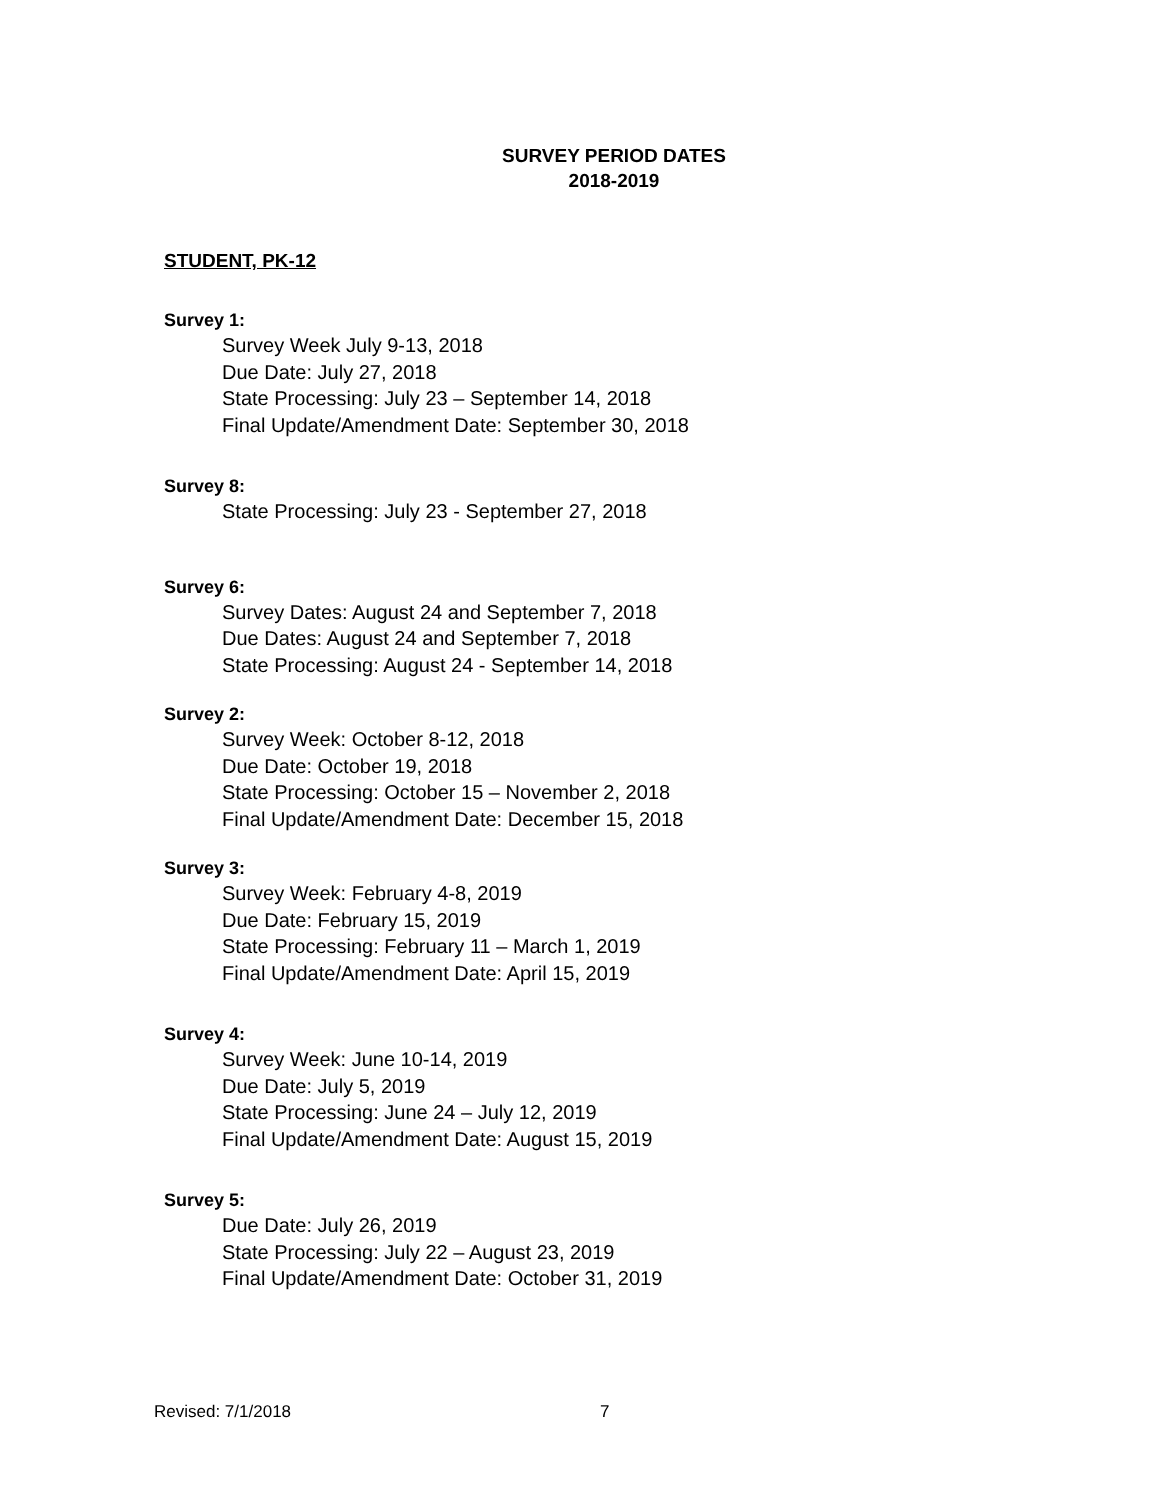SURVEY PERIOD DATES
2018-2019
STUDENT, PK-12
Survey 1:
Survey Week July 9-13, 2018
Due Date: July 27, 2018
State Processing: July 23 – September 14, 2018
Final Update/Amendment Date: September 30, 2018
Survey 8:
State Processing: July 23 - September 27, 2018
Survey 6:
Survey Dates: August 24 and September 7, 2018
Due Dates: August 24 and September 7, 2018
State Processing: August 24 - September 14, 2018
Survey 2:
Survey Week: October 8-12, 2018
Due Date: October 19, 2018
State Processing: October 15 – November 2, 2018
Final Update/Amendment Date: December 15, 2018
Survey 3:
Survey Week: February 4-8, 2019
Due Date: February 15, 2019
State Processing: February 11 – March 1, 2019
Final Update/Amendment Date: April 15, 2019
Survey 4:
Survey Week: June 10-14, 2019
Due Date: July 5, 2019
State Processing: June 24 – July 12, 2019
Final Update/Amendment Date: August 15, 2019
Survey 5:
Due Date: July 26, 2019
State Processing: July 22 – August 23, 2019
Final Update/Amendment Date: October 31, 2019
Revised: 7/1/2018 7